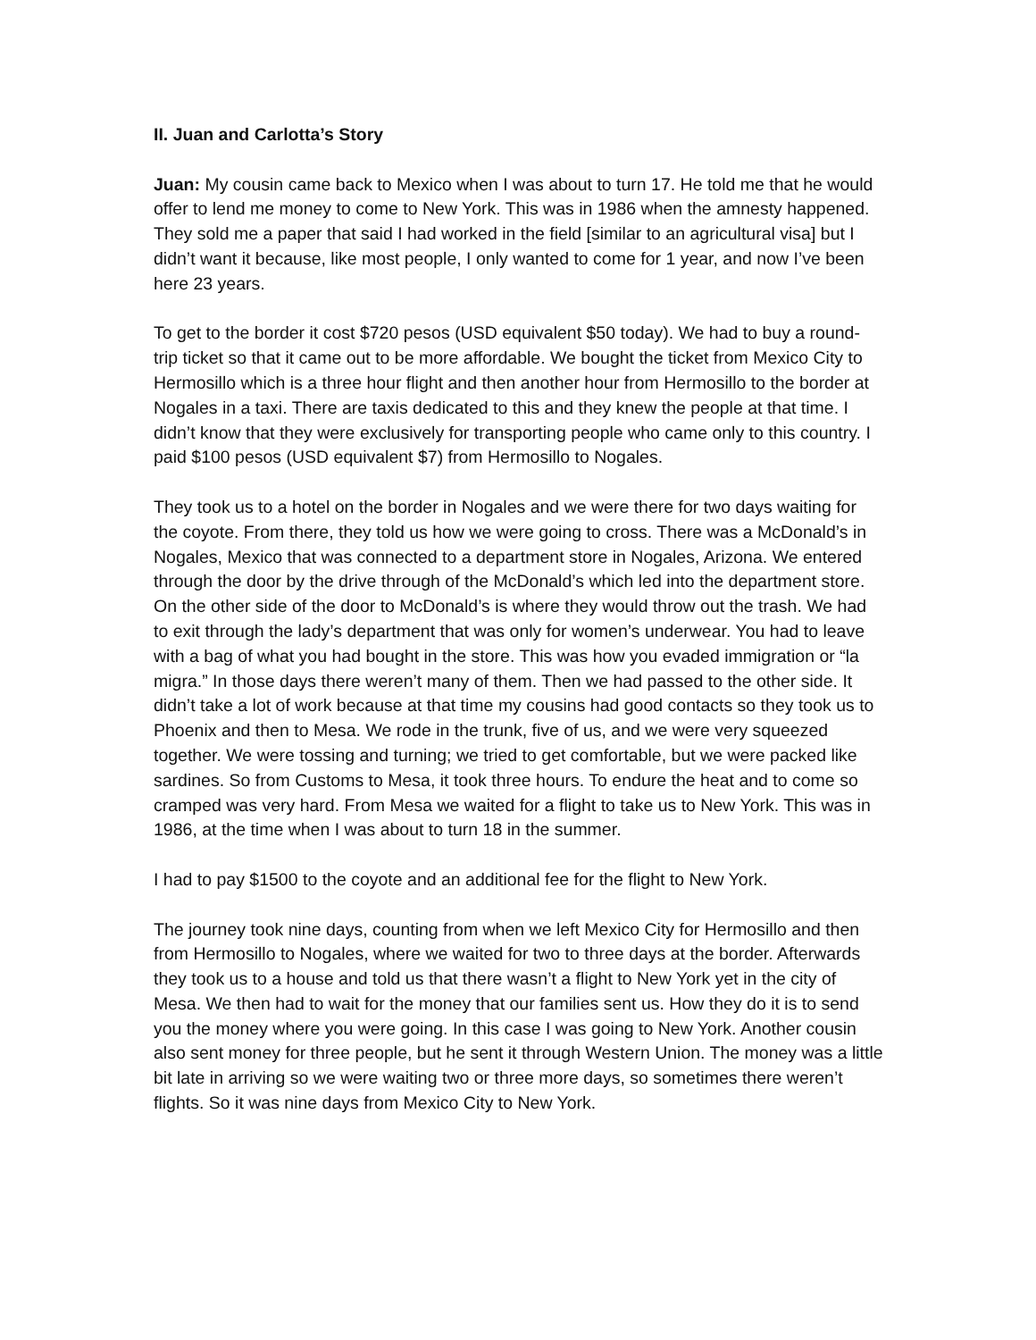II. Juan and Carlotta’s Story
Juan: My cousin came back to Mexico when I was about to turn 17. He told me that he would offer to lend me money to come to New York. This was in 1986 when the amnesty happened. They sold me a paper that said I had worked in the field [similar to an agricultural visa] but I didn’t want it because, like most people, I only wanted to come for 1 year, and now I’ve been here 23 years.
To get to the border it cost $720 pesos (USD equivalent $50 today). We had to buy a round-trip ticket so that it came out to be more affordable. We bought the ticket from Mexico City to Hermosillo which is a three hour flight and then another hour from Hermosillo to the border at Nogales in a taxi. There are taxis dedicated to this and they knew the people at that time. I didn’t know that they were exclusively for transporting people who came only to this country. I paid $100 pesos (USD equivalent $7) from Hermosillo to Nogales.
They took us to a hotel on the border in Nogales and we were there for two days waiting for the coyote. From there, they told us how we were going to cross. There was a McDonald’s in Nogales, Mexico that was connected to a department store in Nogales, Arizona. We entered through the door by the drive through of the McDonald’s which led into the department store. On the other side of the door to McDonald’s is where they would throw out the trash. We had to exit through the lady’s department that was only for women’s underwear. You had to leave with a bag of what you had bought in the store. This was how you evaded immigration or “la migra.” In those days there weren’t many of them. Then we had passed to the other side. It didn’t take a lot of work because at that time my cousins had good contacts so they took us to Phoenix and then to Mesa. We rode in the trunk, five of us, and we were very squeezed together. We were tossing and turning; we tried to get comfortable, but we were packed like sardines. So from Customs to Mesa, it took three hours. To endure the heat and to come so cramped was very hard. From Mesa we waited for a flight to take us to New York. This was in 1986, at the time when I was about to turn 18 in the summer.
I had to pay $1500 to the coyote and an additional fee for the flight to New York.
The journey took nine days, counting from when we left Mexico City for Hermosillo and then from Hermosillo to Nogales, where we waited for two to three days at the border. Afterwards they took us to a house and told us that there wasn’t a flight to New York yet in the city of Mesa. We then had to wait for the money that our families sent us. How they do it is to send you the money where you were going. In this case I was going to New York. Another cousin also sent money for three people, but he sent it through Western Union. The money was a little bit late in arriving so we were waiting two or three more days, so sometimes there weren’t flights. So it was nine days from Mexico City to New York.